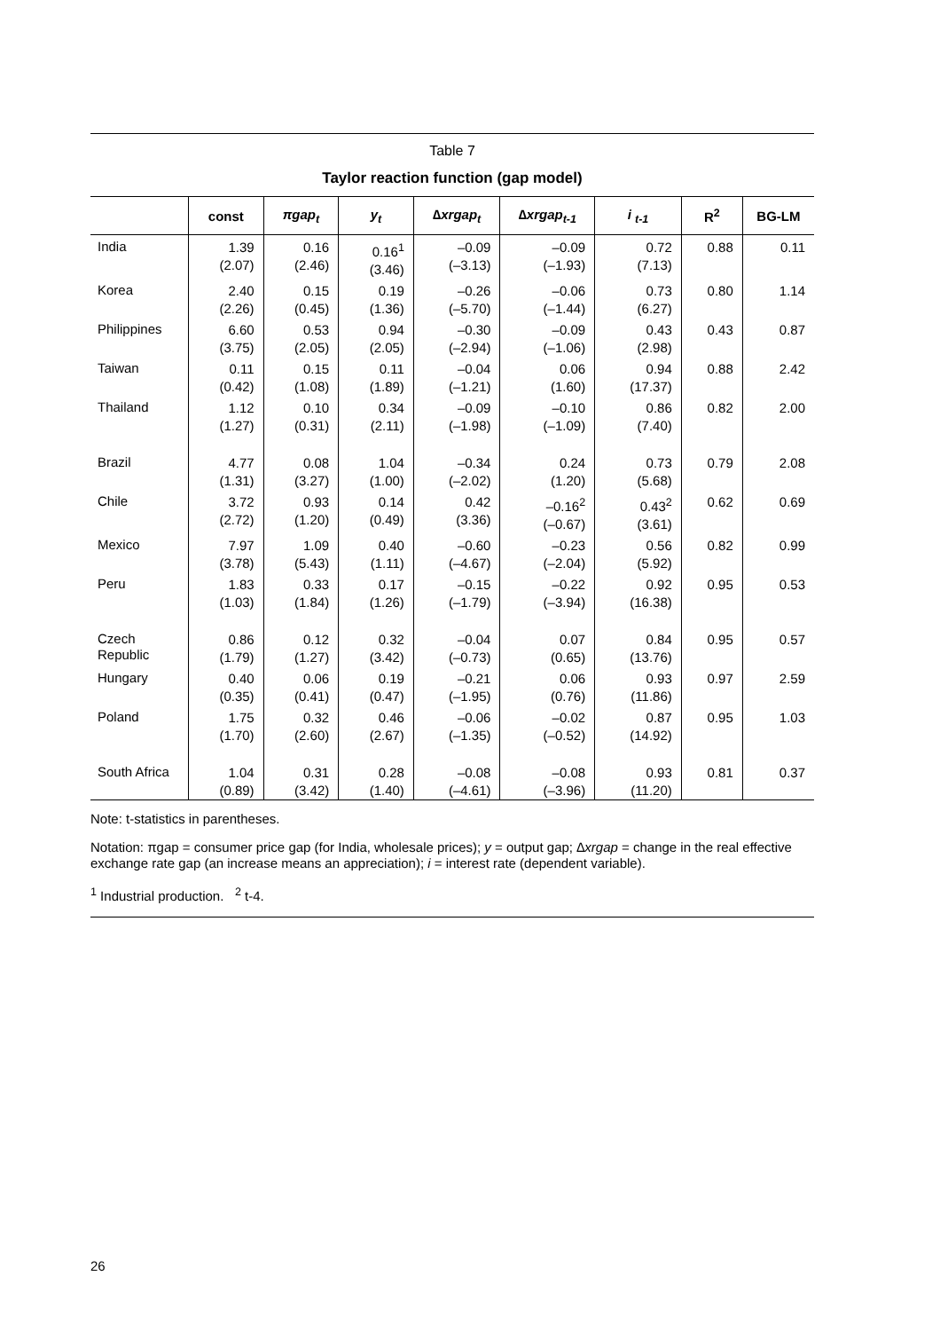Table 7
Taylor reaction function (gap model)
| | const | πgap<sub>t</sub> | y<sub>t</sub> | ∆xrgap<sub>t</sub> | ∆xrgap<sub>t-1</sub> | i <sub>t-1</sub> | R<sup>2</sup> | BG-LM |
| --- | --- | --- | --- | --- | --- | --- | --- | --- |
| India | 1.39 (2.07) | 0.16 (2.46) | 0.16<sup>1</sup> (3.46) | –0.09 (–3.13) | –0.09 (–1.93) | 0.72 (7.13) | 0.88 | 0.11 |
| Korea | 2.40 (2.26) | 0.15 (0.45) | 0.19 (1.36) | –0.26 (–5.70) | –0.06 (–1.44) | 0.73 (6.27) | 0.80 | 1.14 |
| Philippines | 6.60 (3.75) | 0.53 (2.05) | 0.94 (2.05) | –0.30 (–2.94) | –0.09 (–1.06) | 0.43 (2.98) | 0.43 | 0.87 |
| Taiwan | 0.11 (0.42) | 0.15 (1.08) | 0.11 (1.89) | –0.04 (–1.21) | 0.06 (1.60) | 0.94 (17.37) | 0.88 | 2.42 |
| Thailand | 1.12 (1.27) | 0.10 (0.31) | 0.34 (2.11) | –0.09 (–1.98) | –0.10 (–1.09) | 0.86 (7.40) | 0.82 | 2.00 |
| Brazil | 4.77 (1.31) | 0.08 (3.27) | 1.04 (1.00) | –0.34 (–2.02) | 0.24 (1.20) | 0.73 (5.68) | 0.79 | 2.08 |
| Chile | 3.72 (2.72) | 0.93 (1.20) | 0.14 (0.49) | 0.42 (3.36) | –0.16<sup>2</sup> (–0.67) | 0.43<sup>2</sup> (3.61) | 0.62 | 0.69 |
| Mexico | 7.97 (3.78) | 1.09 (5.43) | 0.40 (1.11) | –0.60 (–4.67) | –0.23 (–2.04) | 0.56 (5.92) | 0.82 | 0.99 |
| Peru | 1.83 (1.03) | 0.33 (1.84) | 0.17 (1.26) | –0.15 (–1.79) | –0.22 (–3.94) | 0.92 (16.38) | 0.95 | 0.53 |
| Czech Republic | 0.86 (1.79) | 0.12 (1.27) | 0.32 (3.42) | –0.04 (–0.73) | 0.07 (0.65) | 0.84 (13.76) | 0.95 | 0.57 |
| Hungary | 0.40 (0.35) | 0.06 (0.41) | 0.19 (0.47) | –0.21 (–1.95) | 0.06 (0.76) | 0.93 (11.86) | 0.97 | 2.59 |
| Poland | 1.75 (1.70) | 0.32 (2.60) | 0.46 (2.67) | –0.06 (–1.35) | –0.02 (–0.52) | 0.87 (14.92) | 0.95 | 1.03 |
| South Africa | 1.04 (0.89) | 0.31 (3.42) | 0.28 (1.40) | –0.08 (–4.61) | –0.08 (–3.96) | 0.93 (11.20) | 0.81 | 0.37 |
Note: t-statistics in parentheses.
Notation: πgap = consumer price gap (for India, wholesale prices); y = output gap; ∆xrgap = change in the real effective exchange rate gap (an increase means an appreciation); i = interest rate (dependent variable).
<sup>1</sup> Industrial production. <sup>2</sup> t-4.
26